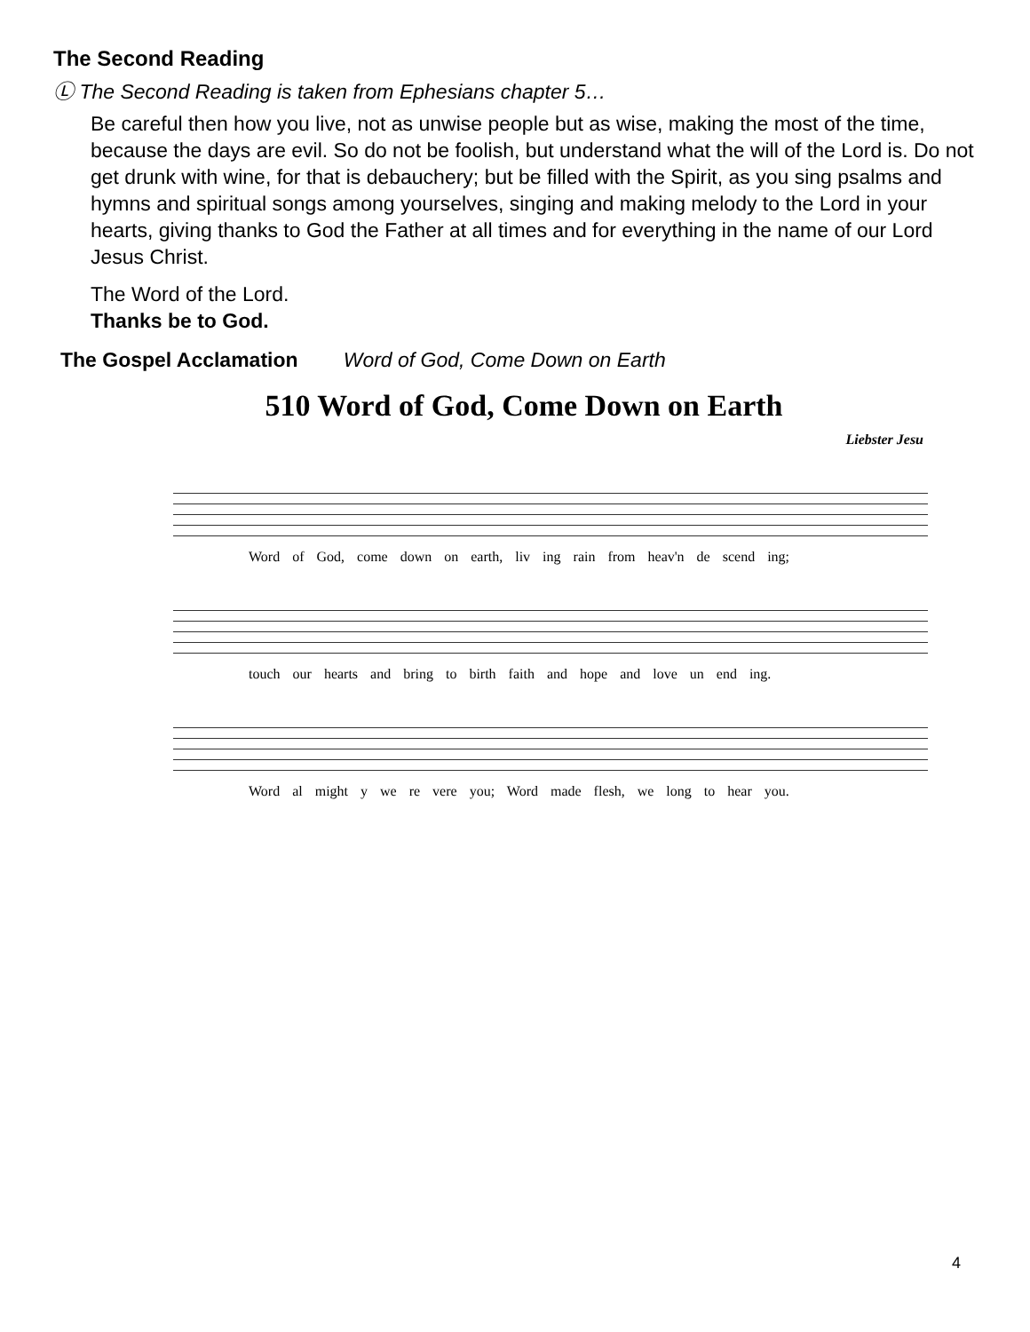The Second Reading
Ⓛ The Second Reading is taken from Ephesians chapter 5…
Be careful then how you live, not as unwise people but as wise, making the most of the time, because the days are evil. So do not be foolish, but understand what the will of the Lord is. Do not get drunk with wine, for that is debauchery; but be filled with the Spirit, as you sing psalms and hymns and spiritual songs among yourselves, singing and making melody to the Lord in your hearts, giving thanks to God the Father at all times and for everything in the name of our Lord Jesus Christ.
The Word of the Lord.
Thanks be to God.
The Gospel Acclamation Word of God, Come Down on Earth
510 Word of God, Come Down on Earth
Liebster Jesu
Word of God, come down on earth, liv ing rain from heav'n de scend ing;
touch our hearts and bring to birth faith and hope and love un end ing.
Word al might y we re vere you; Word made flesh, we long to hear you.
4